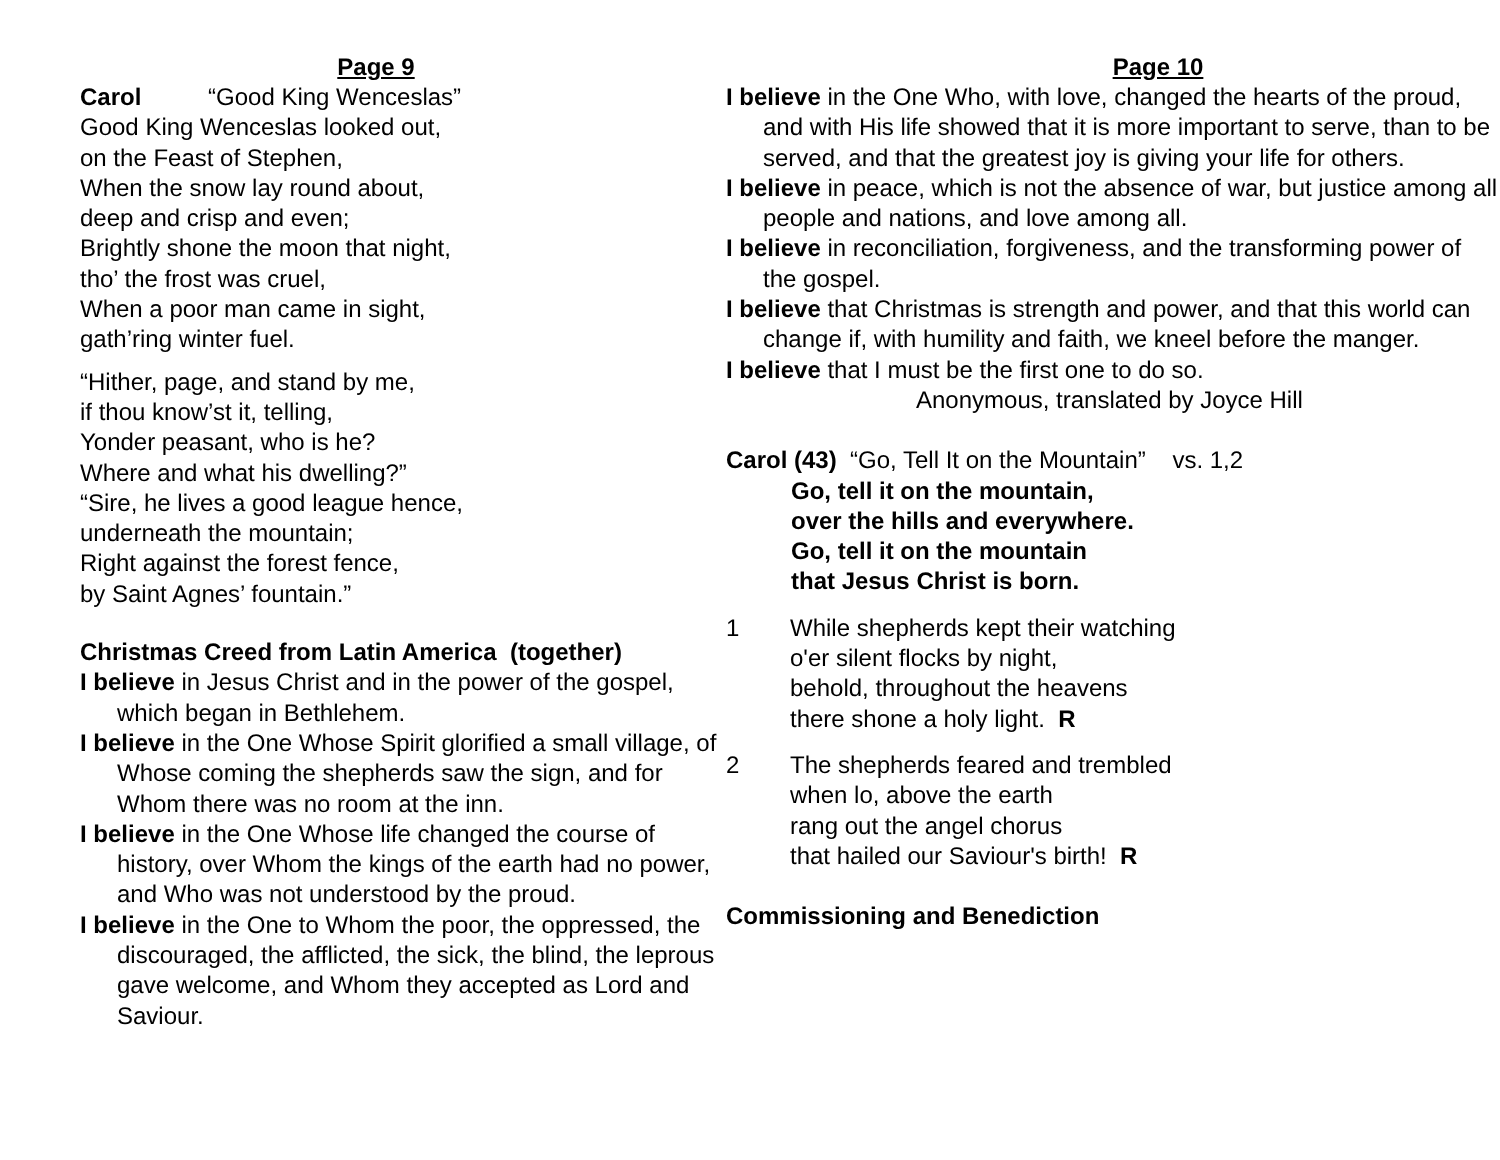Page 9
Carol “Good King Wenceslas”
Good King Wenceslas looked out,
on the Feast of Stephen,
When the snow lay round about,
deep and crisp and even;
Brightly shone the moon that night,
tho’ the frost was cruel,
When a poor man came in sight,
gath’ring winter fuel.
“Hither, page, and stand by me,
if thou know’st it, telling,
Yonder peasant, who is he?
Where and what his dwelling?”
“Sire, he lives a good league hence,
underneath the mountain;
Right against the forest fence,
by Saint Agnes’ fountain.”
Christmas Creed from Latin America (together)
I believe in Jesus Christ and in the power of the gospel, which began in Bethlehem.
I believe in the One Whose Spirit glorified a small village, of Whose coming the shepherds saw the sign, and for Whom there was no room at the inn.
I believe in the One Whose life changed the course of history, over Whom the kings of the earth had no power, and Who was not understood by the proud.
I believe in the One to Whom the poor, the oppressed, the discouraged, the afflicted, the sick, the blind, the leprous gave welcome, and Whom they accepted as Lord and Saviour.
Page 10
I believe in the One Who, with love, changed the hearts of the proud, and with His life showed that it is more important to serve, than to be served, and that the greatest joy is giving your life for others.
I believe in peace, which is not the absence of war, but justice among all people and nations, and love among all.
I believe in reconciliation, forgiveness, and the transforming power of the gospel.
I believe that Christmas is strength and power, and that this world can change if, with humility and faith, we kneel before the manger.
I believe that I must be the first one to do so.
Anonymous, translated by Joyce Hill
Carol (43) “Go, Tell It on the Mountain” vs. 1,2
Go, tell it on the mountain,
over the hills and everywhere.
Go, tell it on the mountain
that Jesus Christ is born.
1 While shepherds kept their watching
o'er silent flocks by night,
behold, throughout the heavens
there shone a holy light. R
2 The shepherds feared and trembled
when lo, above the earth
rang out the angel chorus
that hailed our Saviour's birth! R
Commissioning and Benediction